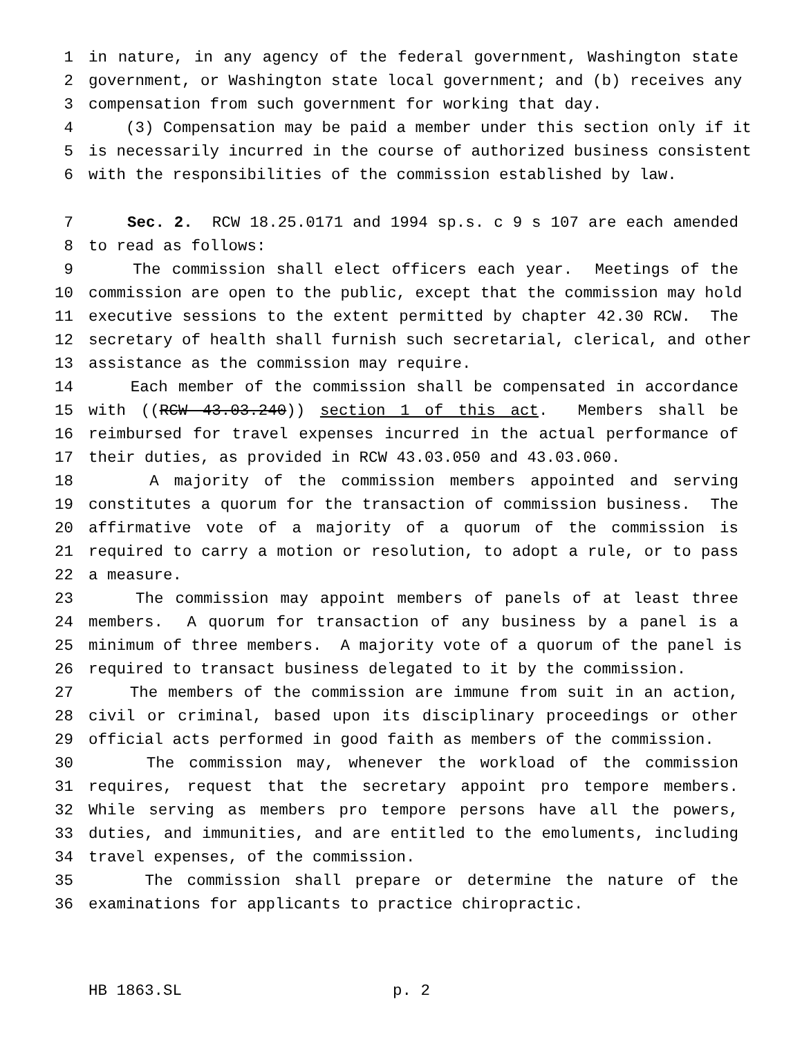1 in nature, in any agency of the federal government, Washington state
2 government, or Washington state local government; and (b) receives any
3 compensation from such government for working that day.
4 (3) Compensation may be paid a member under this section only if it
5 is necessarily incurred in the course of authorized business consistent
6 with the responsibilities of the commission established by law.
7 Sec. 2. RCW 18.25.0171 and 1994 sp.s. c 9 s 107 are each amended
8 to read as follows:
9 The commission shall elect officers each year. Meetings of the
10 commission are open to the public, except that the commission may hold
11 executive sessions to the extent permitted by chapter 42.30 RCW. The
12 secretary of health shall furnish such secretarial, clerical, and other
13 assistance as the commission may require.
14 Each member of the commission shall be compensated in accordance
15 with ((RCW 43.03.240)) section 1 of this act. Members shall be
16 reimbursed for travel expenses incurred in the actual performance of
17 their duties, as provided in RCW 43.03.050 and 43.03.060.
18 A majority of the commission members appointed and serving
19 constitutes a quorum for the transaction of commission business. The
20 affirmative vote of a majority of a quorum of the commission is
21 required to carry a motion or resolution, to adopt a rule, or to pass
22 a measure.
23 The commission may appoint members of panels of at least three
24 members. A quorum for transaction of any business by a panel is a
25 minimum of three members. A majority vote of a quorum of the panel is
26 required to transact business delegated to it by the commission.
27 The members of the commission are immune from suit in an action,
28 civil or criminal, based upon its disciplinary proceedings or other
29 official acts performed in good faith as members of the commission.
30 The commission may, whenever the workload of the commission
31 requires, request that the secretary appoint pro tempore members.
32 While serving as members pro tempore persons have all the powers,
33 duties, and immunities, and are entitled to the emoluments, including
34 travel expenses, of the commission.
35 The commission shall prepare or determine the nature of the
36 examinations for applicants to practice chiropractic.
HB 1863.SL p. 2